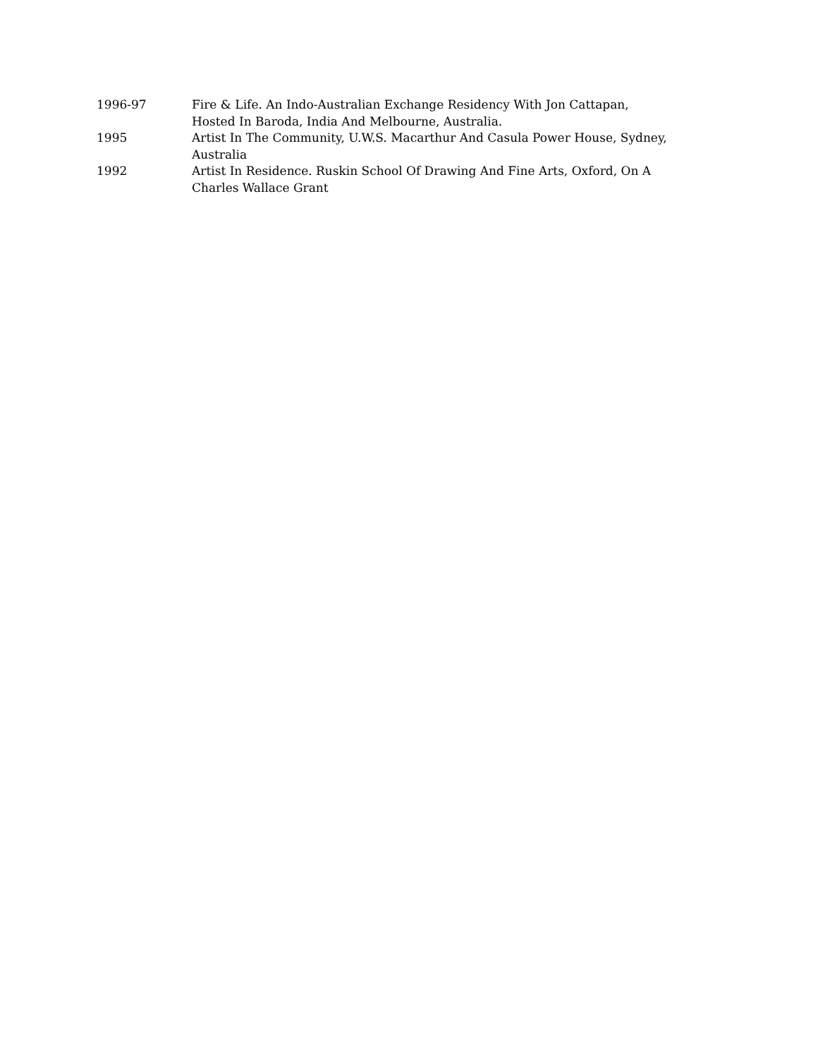1996-97 Fire & Life. An Indo-Australian Exchange Residency With Jon Cattapan, Hosted In Baroda, India And Melbourne, Australia.
1995 Artist In The Community, U.W.S. Macarthur And Casula Power House, Sydney, Australia
1992 Artist In Residence. Ruskin School Of Drawing And Fine Arts, Oxford, On A Charles Wallace Grant